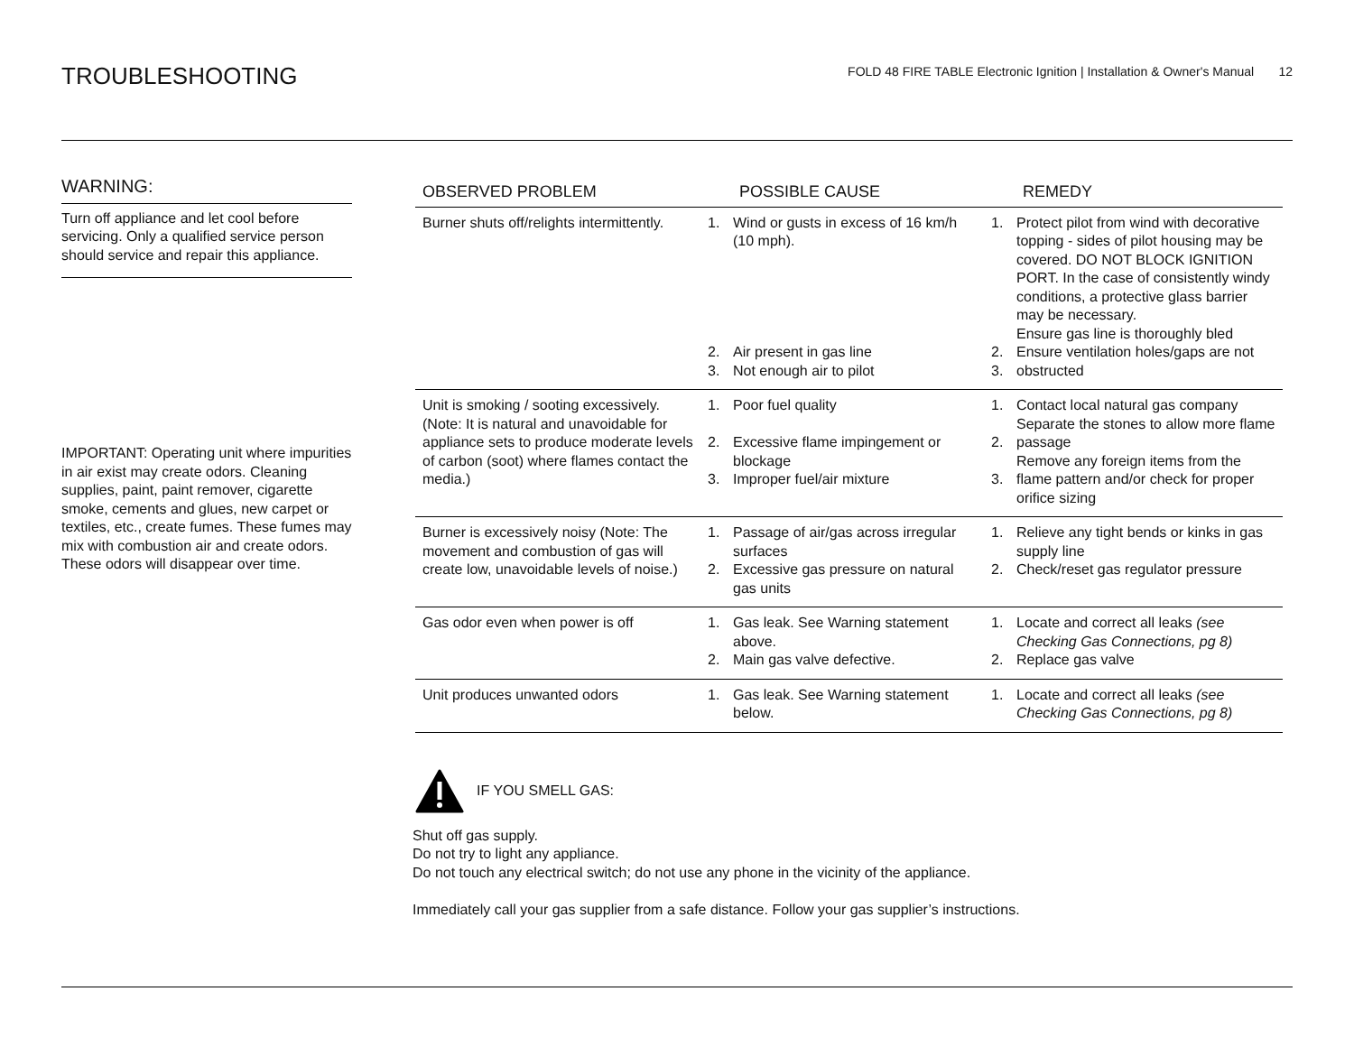TROUBLESHOOTING
FOLD 48 FIRE TABLE Electronic Ignition | Installation & Owner's Manual 12
WARNING:
Turn off appliance and let cool before servicing. Only a qualified service person should service and repair this appliance.
IMPORTANT: Operating unit where impurities in air exist may create odors. Cleaning supplies, paint, paint remover, cigarette smoke, cements and glues, new carpet or textiles, etc., create fumes. These fumes may mix with combustion air and create odors. These odors will disappear over time.
| OBSERVED PROBLEM | POSSIBLE CAUSE | | REMEDY | |
| --- | --- | --- | --- | --- |
| Burner shuts off/relights intermittently. | 1. 2. 3. | Wind or gusts in excess of 16 km/h (10 mph). Air present in gas line Not enough air to pilot | 1. 2. 3. | Protect pilot from wind with decorative topping - sides of pilot housing may be covered. DO NOT BLOCK IGNITION PORT. In the case of consistently windy conditions, a protective glass barrier may be necessary. Ensure gas line is thoroughly bled Ensure ventilation holes/gaps are not obstructed |
| Unit is smoking / sooting excessively. (Note: It is natural and unavoidable for appliance sets to produce moderate levels of carbon (soot) where flames contact the media.) | 1. 2. 3. | Poor fuel quality Excessive flame impingement or blockage Improper fuel/air mixture | 1. 2. 3. | Contact local natural gas company Separate the stones to allow more flame passage Remove any foreign items from the flame pattern and/or check for proper orifice sizing |
| Burner is excessively noisy (Note: The movement and combustion of gas will create low, unavoidable levels of noise.) | 1. 2. | Passage of air/gas across irregular surfaces Excessive gas pressure on natural gas units | 1. 2. | Relieve any tight bends or kinks in gas supply line Check/reset gas regulator pressure |
| Gas odor even when power is off | 1. 2. | Gas leak. See Warning statement above. Main gas valve defective. | 1. 2. | Locate and correct all leaks (see Checking Gas Connections, pg 8) Replace gas valve |
| Unit produces unwanted odors | 1. | Gas leak. See Warning statement below. | 1. | Locate and correct all leaks (see Checking Gas Connections, pg 8) |
IF YOU SMELL GAS:
Shut off gas supply.
Do not try to light any appliance.
Do not touch any electrical switch; do not use any phone in the vicinity of the appliance.
Immediately call your gas supplier from a safe distance. Follow your gas supplier’s instructions.